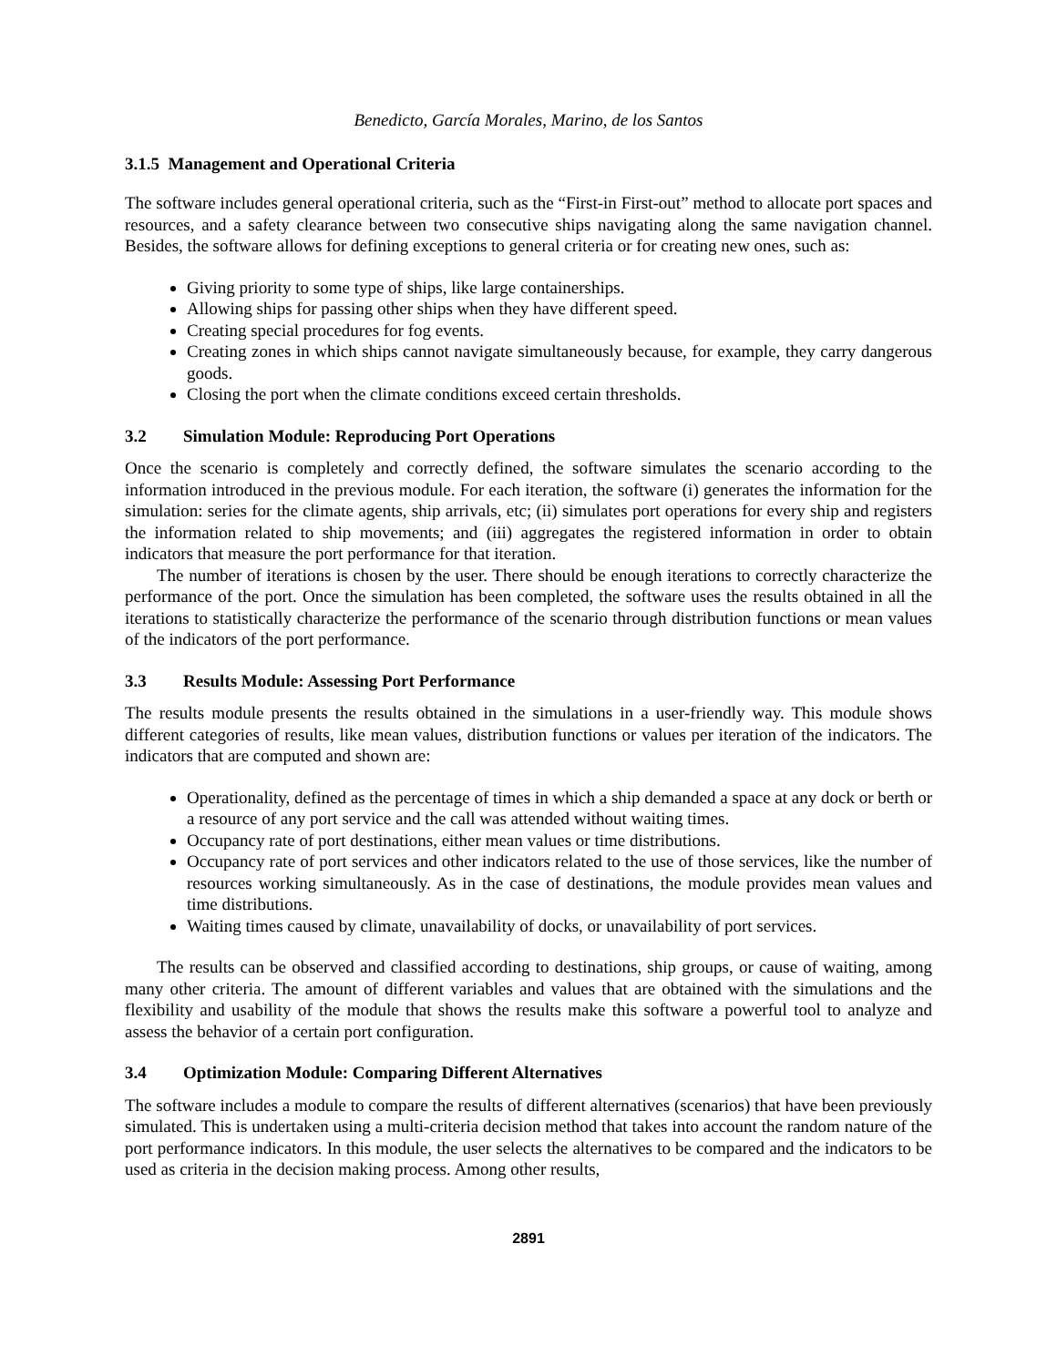Benedicto, García Morales, Marino, de los Santos
3.1.5 Management and Operational Criteria
The software includes general operational criteria, such as the “First-in First-out” method to allocate port spaces and resources, and a safety clearance between two consecutive ships navigating along the same navigation channel. Besides, the software allows for defining exceptions to general criteria or for creating new ones, such as:
Giving priority to some type of ships, like large containerships.
Allowing ships for passing other ships when they have different speed.
Creating special procedures for fog events.
Creating zones in which ships cannot navigate simultaneously because, for example, they carry dangerous goods.
Closing the port when the climate conditions exceed certain thresholds.
3.2 Simulation Module: Reproducing Port Operations
Once the scenario is completely and correctly defined, the software simulates the scenario according to the information introduced in the previous module. For each iteration, the software (i) generates the information for the simulation: series for the climate agents, ship arrivals, etc; (ii) simulates port operations for every ship and registers the information related to ship movements; and (iii) aggregates the registered information in order to obtain indicators that measure the port performance for that iteration.
The number of iterations is chosen by the user. There should be enough iterations to correctly characterize the performance of the port. Once the simulation has been completed, the software uses the results obtained in all the iterations to statistically characterize the performance of the scenario through distribution functions or mean values of the indicators of the port performance.
3.3 Results Module: Assessing Port Performance
The results module presents the results obtained in the simulations in a user-friendly way. This module shows different categories of results, like mean values, distribution functions or values per iteration of the indicators. The indicators that are computed and shown are:
Operationality, defined as the percentage of times in which a ship demanded a space at any dock or berth or a resource of any port service and the call was attended without waiting times.
Occupancy rate of port destinations, either mean values or time distributions.
Occupancy rate of port services and other indicators related to the use of those services, like the number of resources working simultaneously. As in the case of destinations, the module provides mean values and time distributions.
Waiting times caused by climate, unavailability of docks, or unavailability of port services.
The results can be observed and classified according to destinations, ship groups, or cause of waiting, among many other criteria. The amount of different variables and values that are obtained with the simulations and the flexibility and usability of the module that shows the results make this software a powerful tool to analyze and assess the behavior of a certain port configuration.
3.4 Optimization Module: Comparing Different Alternatives
The software includes a module to compare the results of different alternatives (scenarios) that have been previously simulated. This is undertaken using a multi-criteria decision method that takes into account the random nature of the port performance indicators. In this module, the user selects the alternatives to be compared and the indicators to be used as criteria in the decision making process. Among other results,
2891